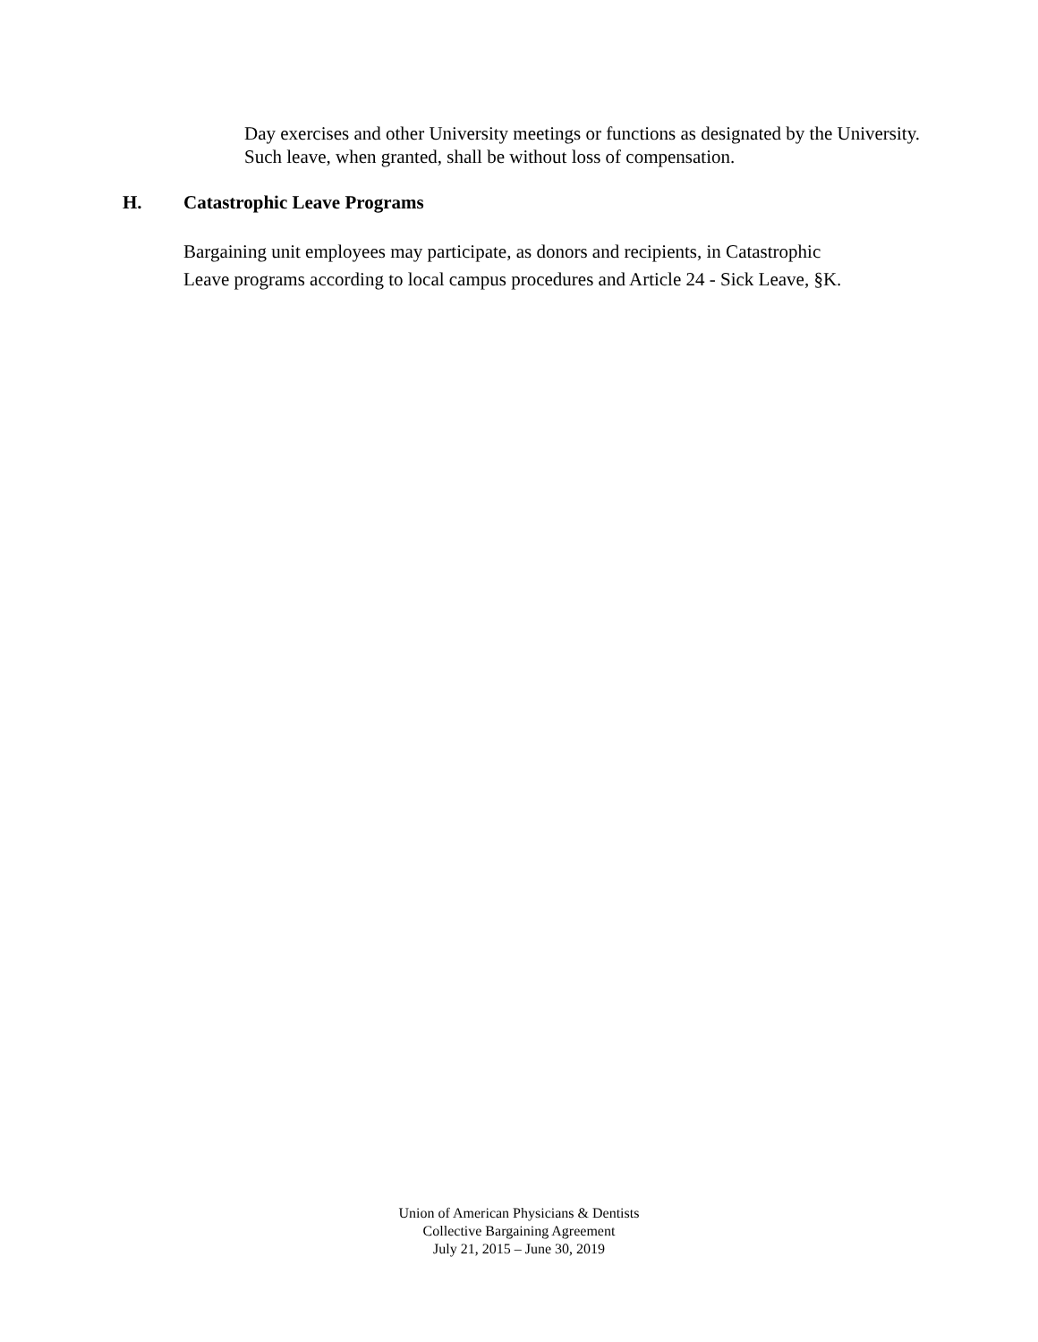Day exercises and other University meetings or functions as designated by the University. Such leave, when granted, shall be without loss of compensation.
H. Catastrophic Leave Programs
Bargaining unit employees may participate, as donors and recipients, in Catastrophic
Leave programs according to local campus procedures and Article 24 - Sick Leave, §K.
Union of American Physicians & Dentists
Collective Bargaining Agreement
July 21, 2015 – June 30, 2019